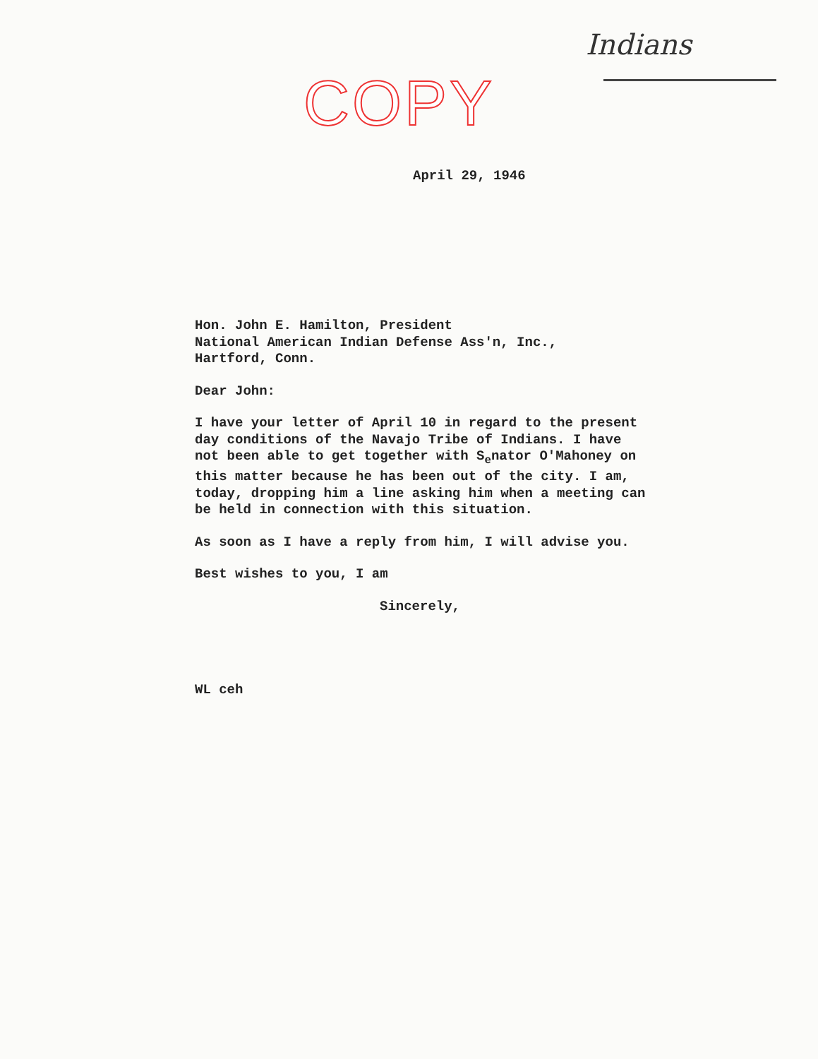Indians
COPY
April 29, 1946
Hon. John E. Hamilton, President
National American Indian Defense Ass'n, Inc.,
Hartford, Conn.
Dear John:
I have your letter of April 10 in regard to the present
day conditions of the Navajo Tribe of Indians. I have
not been able to get together with S<sub>e</sub>nator O'Mahoney on
this matter because he has been out of the city. I am,
today, dropping him a line asking him when a meeting can
be held in connection with this situation.
As soon as I have a reply from him, I will advise you.
Best wishes to you, I am
Sincerely,
WL ceh